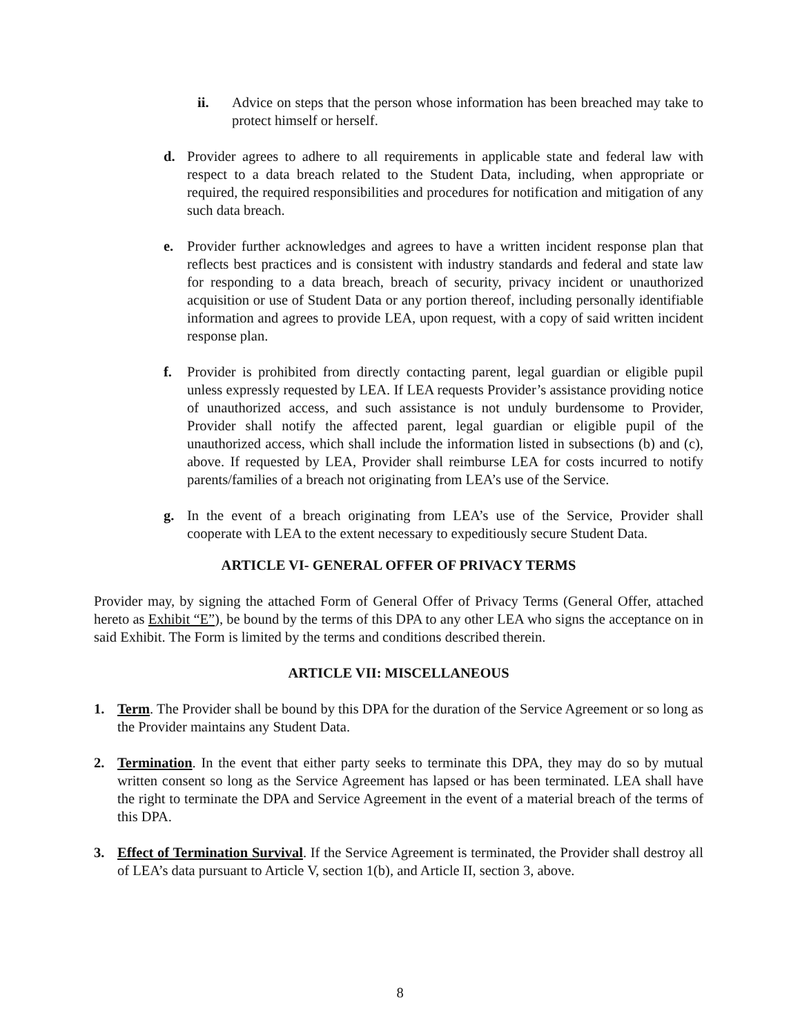ii. Advice on steps that the person whose information has been breached may take to protect himself or herself.
d. Provider agrees to adhere to all requirements in applicable state and federal law with respect to a data breach related to the Student Data, including, when appropriate or required, the required responsibilities and procedures for notification and mitigation of any such data breach.
e. Provider further acknowledges and agrees to have a written incident response plan that reflects best practices and is consistent with industry standards and federal and state law for responding to a data breach, breach of security, privacy incident or unauthorized acquisition or use of Student Data or any portion thereof, including personally identifiable information and agrees to provide LEA, upon request, with a copy of said written incident response plan.
f. Provider is prohibited from directly contacting parent, legal guardian or eligible pupil unless expressly requested by LEA. If LEA requests Provider’s assistance providing notice of unauthorized access, and such assistance is not unduly burdensome to Provider, Provider shall notify the affected parent, legal guardian or eligible pupil of the unauthorized access, which shall include the information listed in subsections (b) and (c), above. If requested by LEA, Provider shall reimburse LEA for costs incurred to notify parents/families of a breach not originating from LEA’s use of the Service.
g. In the event of a breach originating from LEA’s use of the Service, Provider shall cooperate with LEA to the extent necessary to expeditiously secure Student Data.
ARTICLE VI- GENERAL OFFER OF PRIVACY TERMS
Provider may, by signing the attached Form of General Offer of Privacy Terms (General Offer, attached hereto as Exhibit “E”), be bound by the terms of this DPA to any other LEA who signs the acceptance on in said Exhibit. The Form is limited by the terms and conditions described therein.
ARTICLE VII: MISCELLANEOUS
1. Term. The Provider shall be bound by this DPA for the duration of the Service Agreement or so long as the Provider maintains any Student Data.
2. Termination. In the event that either party seeks to terminate this DPA, they may do so by mutual written consent so long as the Service Agreement has lapsed or has been terminated. LEA shall have the right to terminate the DPA and Service Agreement in the event of a material breach of the terms of this DPA.
3. Effect of Termination Survival. If the Service Agreement is terminated, the Provider shall destroy all of LEA’s data pursuant to Article V, section 1(b), and Article II, section 3, above.
8